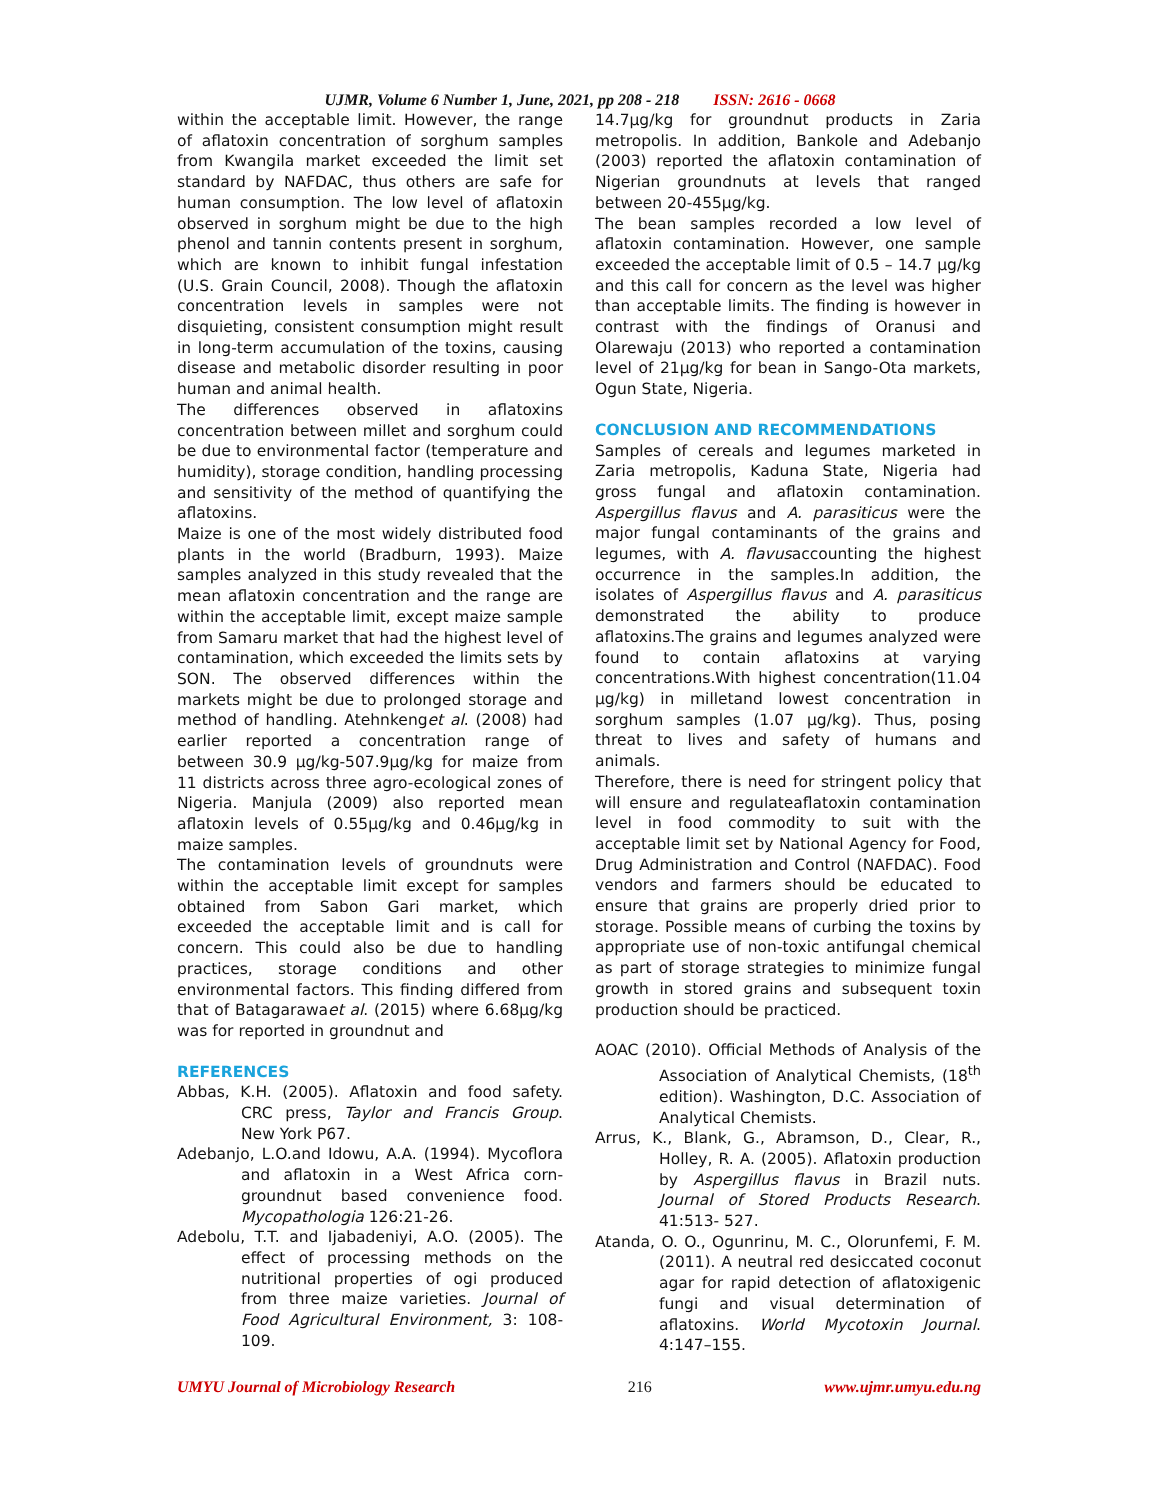UJMR, Volume 6 Number 1, June, 2021, pp 208 - 218 ISSN: 2616 - 0668
within the acceptable limit. However, the range of aflatoxin concentration of sorghum samples from Kwangila market exceeded the limit set standard by NAFDAC, thus others are safe for human consumption. The low level of aflatoxin observed in sorghum might be due to the high phenol and tannin contents present in sorghum, which are known to inhibit fungal infestation (U.S. Grain Council, 2008). Though the aflatoxin concentration levels in samples were not disquieting, consistent consumption might result in long-term accumulation of the toxins, causing disease and metabolic disorder resulting in poor human and animal health.
The differences observed in aflatoxins concentration between millet and sorghum could be due to environmental factor (temperature and humidity), storage condition, handling processing and sensitivity of the method of quantifying the aflatoxins.
Maize is one of the most widely distributed food plants in the world (Bradburn, 1993). Maize samples analyzed in this study revealed that the mean aflatoxin concentration and the range are within the acceptable limit, except maize sample from Samaru market that had the highest level of contamination, which exceeded the limits sets by SON. The observed differences within the markets might be due to prolonged storage and method of handling. Atehnkenget al. (2008) had earlier reported a concentration range of between 30.9 µg/kg-507.9µg/kg for maize from 11 districts across three agro-ecological zones of Nigeria. Manjula (2009) also reported mean aflatoxin levels of 0.55µg/kg and 0.46µg/kg in maize samples.
The contamination levels of groundnuts were within the acceptable limit except for samples obtained from Sabon Gari market, which exceeded the acceptable limit and is call for concern. This could also be due to handling practices, storage conditions and other environmental factors. This finding differed from that of Batagarawaet al. (2015) where 6.68µg/kg was for reported in groundnut and
REFERENCES
Abbas, K.H. (2005). Aflatoxin and food safety. CRC press, Taylor and Francis Group. New York P67.
Adebanjo, L.O.and Idowu, A.A. (1994). Mycoflora and aflatoxin in a West Africa corn-groundnut based convenience food. Mycopathologia 126:21-26.
Adebolu, T.T. and Ijabadeniyi, A.O. (2005). The effect of processing methods on the nutritional properties of ogi produced from three maize varieties. Journal of Food Agricultural Environment, 3: 108-109.
14.7µg/kg for groundnut products in Zaria metropolis. In addition, Bankole and Adebanjo (2003) reported the aflatoxin contamination of Nigerian groundnuts at levels that ranged between 20-455µg/kg.
The bean samples recorded a low level of aflatoxin contamination. However, one sample exceeded the acceptable limit of 0.5 – 14.7 µg/kg and this call for concern as the level was higher than acceptable limits. The finding is however in contrast with the findings of Oranusi and Olarewaju (2013) who reported a contamination level of 21µg/kg for bean in Sango-Ota markets, Ogun State, Nigeria.
CONCLUSION AND RECOMMENDATIONS
Samples of cereals and legumes marketed in Zaria metropolis, Kaduna State, Nigeria had gross fungal and aflatoxin contamination. Aspergillus flavus and A. parasiticus were the major fungal contaminants of the grains and legumes, with A. flavusaccounting the highest occurrence in the samples.In addition, the isolates of Aspergillus flavus and A. parasiticus demonstrated the ability to produce aflatoxins.The grains and legumes analyzed were found to contain aflatoxins at varying concentrations.With highest concentration(11.04 µg/kg) in milletand lowest concentration in sorghum samples (1.07 µg/kg). Thus, posing threat to lives and safety of humans and animals.
Therefore, there is need for stringent policy that will ensure and regulateaflatoxin contamination level in food commodity to suit with the acceptable limit set by National Agency for Food, Drug Administration and Control (NAFDAC). Food vendors and farmers should be educated to ensure that grains are properly dried prior to storage. Possible means of curbing the toxins by appropriate use of non-toxic antifungal chemical as part of storage strategies to minimize fungal growth in stored grains and subsequent toxin production should be practiced.
AOAC (2010). Official Methods of Analysis of the Association of Analytical Chemists, (18<sup>th</sup> edition). Washington, D.C. Association of Analytical Chemists.
Arrus, K., Blank, G., Abramson, D., Clear, R., Holley, R. A. (2005). Aflatoxin production by Aspergillus flavus in Brazil nuts. Journal of Stored Products Research. 41:513- 527.
Atanda, O. O., Ogunrinu, M. C., Olorunfemi, F. M. (2011). A neutral red desiccated coconut agar for rapid detection of aflatoxigenic fungi and visual determination of aflatoxins. World Mycotoxin Journal. 4:147–155.
UMYU Journal of Microbiology Research 216 www.ujmr.umyu.edu.ng